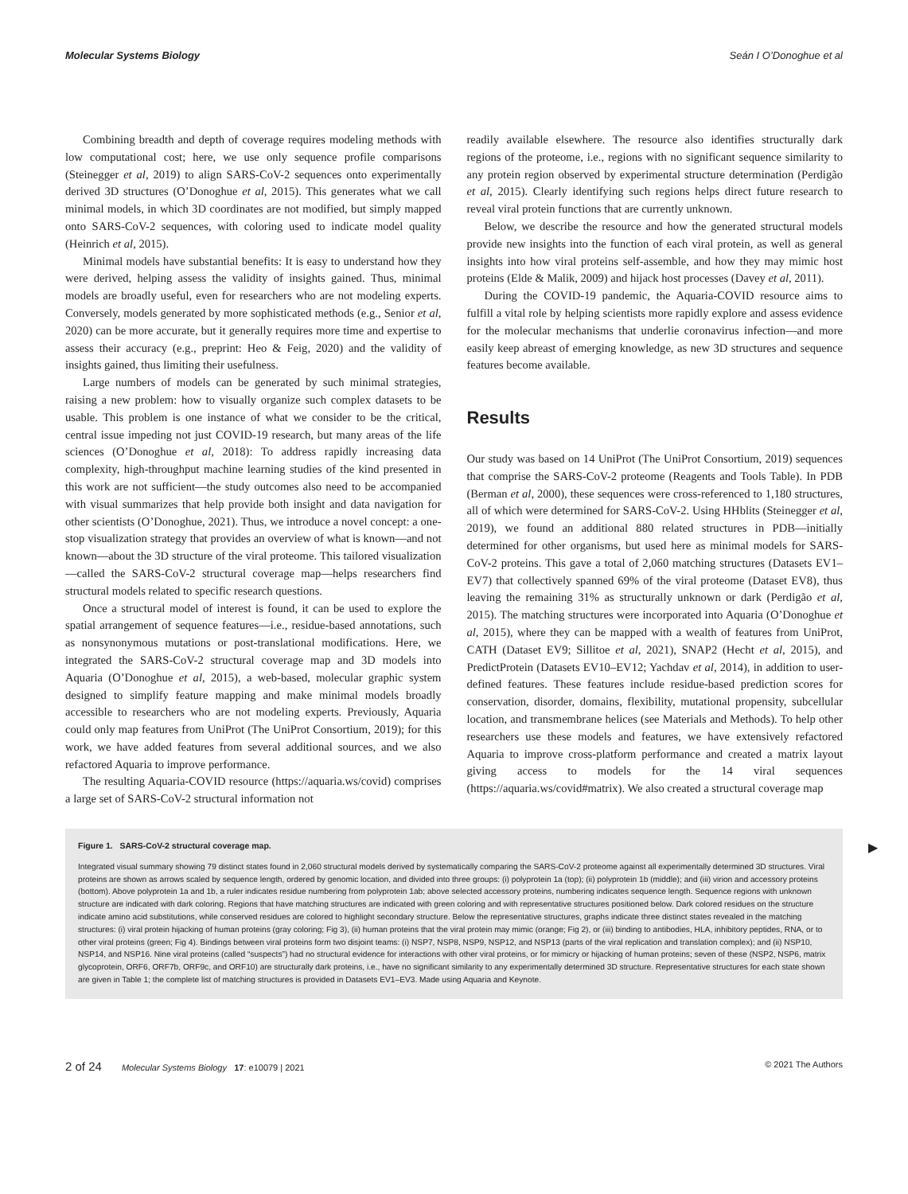Molecular Systems Biology Seán I O’Donoghue et al
Combining breadth and depth of coverage requires modeling methods with low computational cost; here, we use only sequence profile comparisons (Steinegger et al, 2019) to align SARS-CoV-2 sequences onto experimentally derived 3D structures (O’Donoghue et al, 2015). This generates what we call minimal models, in which 3D coordinates are not modified, but simply mapped onto SARS-CoV-2 sequences, with coloring used to indicate model quality (Heinrich et al, 2015).
Minimal models have substantial benefits: It is easy to understand how they were derived, helping assess the validity of insights gained. Thus, minimal models are broadly useful, even for researchers who are not modeling experts. Conversely, models generated by more sophisticated methods (e.g., Senior et al, 2020) can be more accurate, but it generally requires more time and expertise to assess their accuracy (e.g., preprint: Heo & Feig, 2020) and the validity of insights gained, thus limiting their usefulness.
Large numbers of models can be generated by such minimal strategies, raising a new problem: how to visually organize such complex datasets to be usable. This problem is one instance of what we consider to be the critical, central issue impeding not just COVID-19 research, but many areas of the life sciences (O’Donoghue et al, 2018): To address rapidly increasing data complexity, high-throughput machine learning studies of the kind presented in this work are not sufficient—the study outcomes also need to be accompanied with visual summarizes that help provide both insight and data navigation for other scientists (O’Donoghue, 2021). Thus, we introduce a novel concept: a one-stop visualization strategy that provides an overview of what is known—and not known—about the 3D structure of the viral proteome. This tailored visualization—called the SARS-CoV-2 structural coverage map—helps researchers find structural models related to specific research questions.
Once a structural model of interest is found, it can be used to explore the spatial arrangement of sequence features—i.e., residue-based annotations, such as nonsynonymous mutations or post-translational modifications. Here, we integrated the SARS-CoV-2 structural coverage map and 3D models into Aquaria (O’Donoghue et al, 2015), a web-based, molecular graphic system designed to simplify feature mapping and make minimal models broadly accessible to researchers who are not modeling experts. Previously, Aquaria could only map features from UniProt (The UniProt Consortium, 2019); for this work, we have added features from several additional sources, and we also refactored Aquaria to improve performance.
The resulting Aquaria-COVID resource (https://aquaria.ws/covid) comprises a large set of SARS-CoV-2 structural information not
readily available elsewhere. The resource also identifies structurally dark regions of the proteome, i.e., regions with no significant sequence similarity to any protein region observed by experimental structure determination (Perdigão et al, 2015). Clearly identifying such regions helps direct future research to reveal viral protein functions that are currently unknown.
Below, we describe the resource and how the generated structural models provide new insights into the function of each viral protein, as well as general insights into how viral proteins self-assemble, and how they may mimic host proteins (Elde & Malik, 2009) and hijack host processes (Davey et al, 2011).
During the COVID-19 pandemic, the Aquaria-COVID resource aims to fulfill a vital role by helping scientists more rapidly explore and assess evidence for the molecular mechanisms that underlie coronavirus infection—and more easily keep abreast of emerging knowledge, as new 3D structures and sequence features become available.
Results
Our study was based on 14 UniProt (The UniProt Consortium, 2019) sequences that comprise the SARS-CoV-2 proteome (Reagents and Tools Table). In PDB (Berman et al, 2000), these sequences were cross-referenced to 1,180 structures, all of which were determined for SARS-CoV-2. Using HHblits (Steinegger et al, 2019), we found an additional 880 related structures in PDB—initially determined for other organisms, but used here as minimal models for SARS-CoV-2 proteins. This gave a total of 2,060 matching structures (Datasets EV1–EV7) that collectively spanned 69% of the viral proteome (Dataset EV8), thus leaving the remaining 31% as structurally unknown or dark (Perdigão et al, 2015). The matching structures were incorporated into Aquaria (O’Donoghue et al, 2015), where they can be mapped with a wealth of features from UniProt, CATH (Dataset EV9; Sillitoe et al, 2021), SNAP2 (Hecht et al, 2015), and PredictProtein (Datasets EV10–EV12; Yachdav et al, 2014), in addition to user-defined features. These features include residue-based prediction scores for conservation, disorder, domains, flexibility, mutational propensity, subcellular location, and transmembrane helices (see Materials and Methods). To help other researchers use these models and features, we have extensively refactored Aquaria to improve cross-platform performance and created a matrix layout giving access to models for the 14 viral sequences (https://aquaria.ws/covid#matrix). We also created a structural coverage map
▶
Figure 1. SARS-CoV-2 structural coverage map.
Integrated visual summary showing 79 distinct states found in 2,060 structural models derived by systematically comparing the SARS-CoV-2 proteome against all experimentally determined 3D structures. Viral proteins are shown as arrows scaled by sequence length, ordered by genomic location, and divided into three groups: (i) polyprotein 1a (top); (ii) polyprotein 1b (middle); and (iii) virion and accessory proteins (bottom). Above polyprotein 1a and 1b, a ruler indicates residue numbering from polyprotein 1ab; above selected accessory proteins, numbering indicates sequence length. Sequence regions with unknown structure are indicated with dark coloring. Regions that have matching structures are indicated with green coloring and with representative structures positioned below. Dark colored residues on the structure indicate amino acid substitutions, while conserved residues are colored to highlight secondary structure. Below the representative structures, graphs indicate three distinct states revealed in the matching structures: (i) viral protein hijacking of human proteins (gray coloring; Fig 3), (ii) human proteins that the viral protein may mimic (orange; Fig 2), or (iii) binding to antibodies, HLA, inhibitory peptides, RNA, or to other viral proteins (green; Fig 4). Bindings between viral proteins form two disjoint teams: (i) NSP7, NSP8, NSP9, NSP12, and NSP13 (parts of the viral replication and translation complex); and (ii) NSP10, NSP14, and NSP16. Nine viral proteins (called “suspects”) had no structural evidence for interactions with other viral proteins, or for mimicry or hijacking of human proteins; seven of these (NSP2, NSP6, matrix glycoprotein, ORF6, ORF7b, ORF9c, and ORF10) are structurally dark proteins, i.e., have no significant similarity to any experimentally determined 3D structure. Representative structures for each state shown are given in Table 1; the complete list of matching structures is provided in Datasets EV1–EV3. Made using Aquaria and Keynote.
2 of 24 Molecular Systems Biology 17: e10079 | 2021 © 2021 The Authors